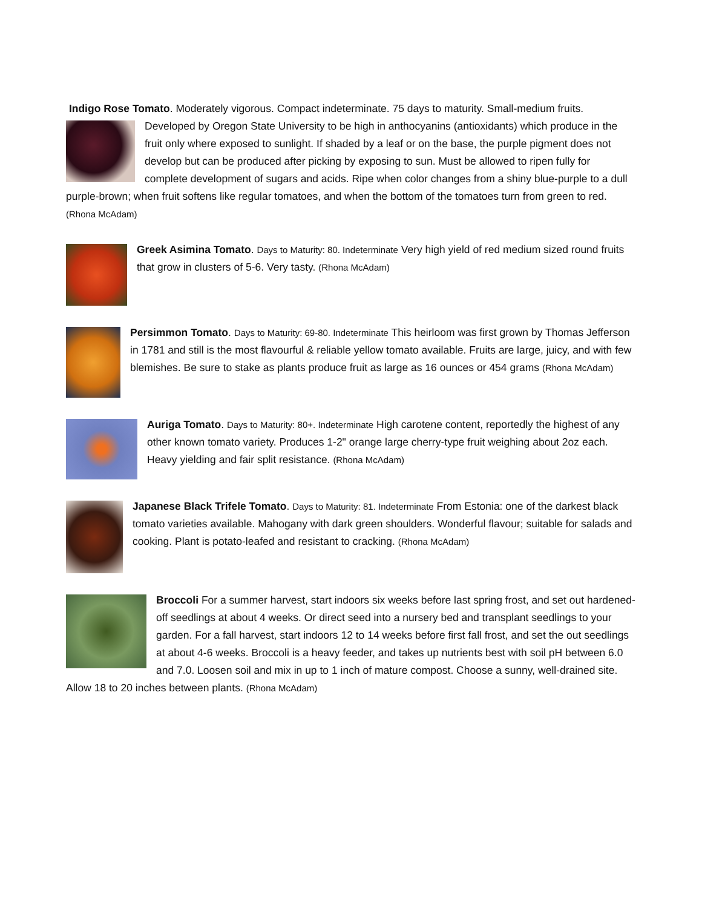Indigo Rose Tomato. Moderately vigorous. Compact indeterminate. 75 days to maturity. Small-medium fruits.
Developed by Oregon State University to be high in anthocyanins (antioxidants) which produce in the fruit only where exposed to sunlight. If shaded by a leaf or on the base, the purple pigment does not develop but can be produced after picking by exposing to sun. Must be allowed to ripen fully for complete development of sugars and acids. Ripe when color changes from a shiny blue-purple to a dull purple-brown; when fruit softens like regular tomatoes, and when the bottom of the tomatoes turn from green to red. (Rhona McAdam)
Greek Asimina Tomato. Days to Maturity: 80. Indeterminate Very high yield of red medium sized round fruits that grow in clusters of 5-6. Very tasty. (Rhona McAdam)
Persimmon Tomato. Days to Maturity: 69-80. Indeterminate This heirloom was first grown by Thomas Jefferson in 1781 and still is the most flavourful & reliable yellow tomato available. Fruits are large, juicy, and with few blemishes. Be sure to stake as plants produce fruit as large as 16 ounces or 454 grams (Rhona McAdam)
Auriga Tomato. Days to Maturity: 80+. Indeterminate High carotene content, reportedly the highest of any other known tomato variety. Produces 1-2" orange large cherry-type fruit weighing about 2oz each. Heavy yielding and fair split resistance. (Rhona McAdam)
Japanese Black Trifele Tomato. Days to Maturity: 81. Indeterminate From Estonia: one of the darkest black tomato varieties available. Mahogany with dark green shoulders. Wonderful flavour; suitable for salads and cooking. Plant is potato-leafed and resistant to cracking. (Rhona McAdam)
Broccoli For a summer harvest, start indoors six weeks before last spring frost, and set out hardened-off seedlings at about 4 weeks. Or direct seed into a nursery bed and transplant seedlings to your garden. For a fall harvest, start indoors 12 to 14 weeks before first fall frost, and set the out seedlings at about 4-6 weeks. Broccoli is a heavy feeder, and takes up nutrients best with soil pH between 6.0 and 7.0. Loosen soil and mix in up to 1 inch of mature compost. Choose a sunny, well-drained site. Allow 18 to 20 inches between plants. (Rhona McAdam)